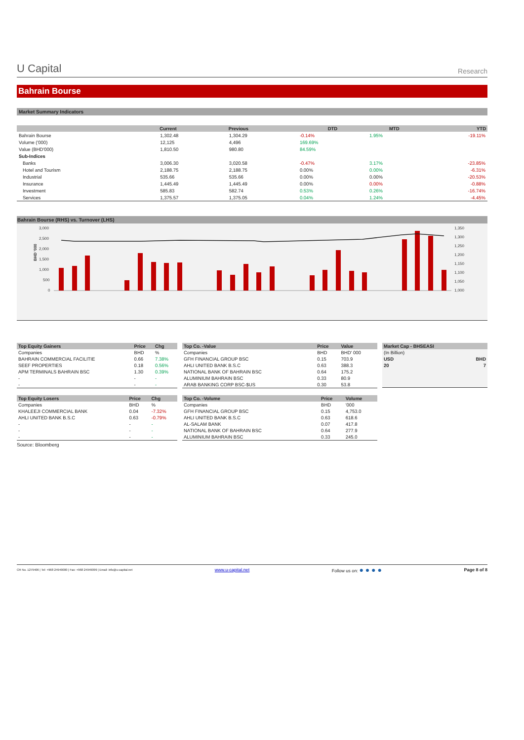U Capital
Research
Bahrain Bourse
Market Summary Indicators
| | Current | Previous | DTD | MTD | YTD |
| --- | --- | --- | --- | --- | --- |
| Bahrain Bourse | 1,302.48 | 1,304.29 | -0.14% | 1.95% | -19.11% |
| Volume ('000) | 12,125 | 4,496 | 169.69% | | |
| Value (BHD'000) | 1,810.50 | 980.80 | 84.59% | | |
| Sub-Indices | | | | | |
| Banks | 3,006.30 | 3,020.58 | -0.47% | 3.17% | -23.85% |
| Hotel and Tourism | 2,188.75 | 2,188.75 | 0.00% | 0.00% | -6.31% |
| Industrial | 535.66 | 535.66 | 0.00% | 0.00% | -20.53% |
| Insurance | 1,445.49 | 1,445.49 | 0.00% | 0.00% | -0.88% |
| Investment | 585.83 | 582.74 | 0.53% | 0.26% | -16.74% |
| Services | 1,375.57 | 1,375.05 | 0.04% | 1.24% | -4.45% |
Bahrain Bourse (RHS) vs. Turnover (LHS)
3,000
2,500
2,000
1,500
1,000
500
0
1,350
1,300
1,250
1,200
1,150
1,100
1,050
1,000
BHD '000
| Top Equity Gainers | Price | Chg |
| --- | --- | --- |
| Companies | BHD | % |
| BAHRAIN COMMERCIAL FACILITIE | 0.66 | 7.38% |
| SEEF PROPERTIES | 0.18 | 0.56% |
| APM TERMINALS BAHRAIN BSC | 1.30 | 0.39% |
| - | - | - |
| - | - | - |
| Top Equity Losers | Price | Chg |
| --- | --- | --- |
| Companies | BHD | % |
| KHALEEJI COMMERCIAL BANK | 0.04 | -7.32% |
| AHLI UNITED BANK B.S.C | 0.63 | -0.79% |
| - | - | - |
| - | - | - |
| - | - | - |
Source: Bloomberg
| Top Co. -Value | Price | Value |
| --- | --- | --- |
| Companies | BHD | BHD' 000 |
| GFH FINANCIAL GROUP BSC | 0.15 | 703.9 |
| AHLI UNITED BANK B.S.C | 0.63 | 388.3 |
| NATIONAL BANK OF BAHRAIN BSC | 0.64 | 175.2 |
| ALUMINIUM BAHRAIN BSC | 0.33 | 80.9 |
| ARAB BANKING CORP BSC-$US | 0.30 | 53.8 |
| Top Co. -Volume | Price | Volume |
| --- | --- | --- |
| Companies | BHD | '000 |
| GFH FINANCIAL GROUP BSC | 0.15 | 4,753.0 |
| AHLI UNITED BANK B.S.C | 0.63 | 618.6 |
| AL-SALAM BANK | 0.07 | 417.8 |
| NATIONAL BANK OF BAHRAIN BSC | 0.64 | 277.9 |
| ALUMINIUM BAHRAIN BSC | 0.33 | 245.0 |
| Market Cap - BHSEASI | |
| --- | --- |
| (In Billion) | |
| USD | BHD |
| 20 | 7 |
CR No. 1279406 | Tel: +968 24949000 | Fax: +968 24949099 | Email: info@u-capital.net www.u-capital.net Follow us on: ● ● ● ● Page 8 of 8